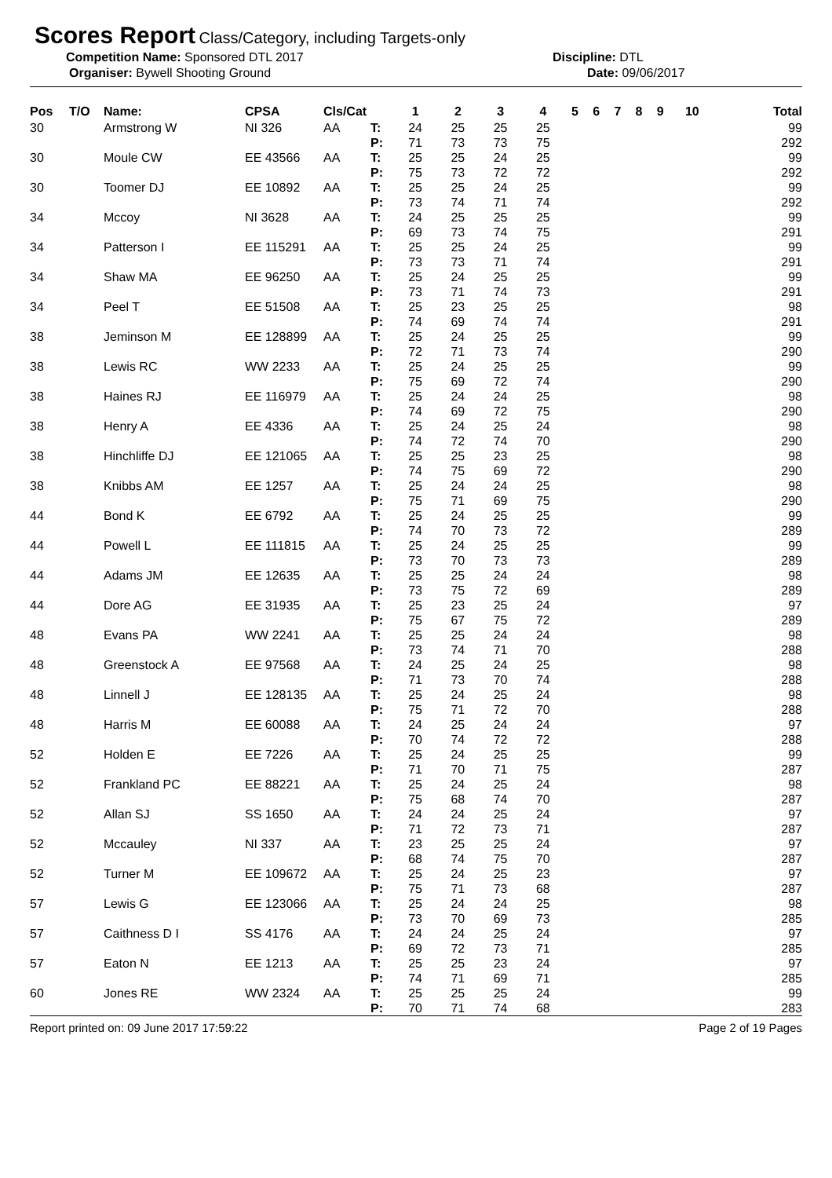Scores Report
Class/Category, including Targets-only
Competition Name: Sponsored DTL 2017 Discipline: DTL
Organiser: Bywell Shooting Ground Date: 09/06/2017
| Pos | T/O | Name: | CPSA | Cls/Cat | | 1 | 2 | 3 | 4 | 5 | 6 | 7 | 8 | 9 | 10 | Total |
| --- | --- | --- | --- | --- | --- | --- | --- | --- | --- | --- | --- | --- | --- | --- | --- | --- |
| 30 | | Armstrong W | NI 326 | AA | T: P: | 24 71 | 25 73 | 25 73 | 25 75 | | | | | | | 99 292 |
| 30 | | Moule CW | EE 43566 | AA | T: P: | 25 75 | 25 73 | 24 72 | 25 72 | | | | | | | 99 292 |
| 30 | | Toomer DJ | EE 10892 | AA | T: P: | 25 73 | 25 74 | 24 71 | 25 74 | | | | | | | 99 292 |
| 34 | | Mccoy | NI 3628 | AA | T: P: | 24 69 | 25 73 | 25 74 | 25 75 | | | | | | | 99 291 |
| 34 | | Patterson I | EE 115291 | AA | T: P: | 25 73 | 25 73 | 24 71 | 25 74 | | | | | | | 99 291 |
| 34 | | Shaw MA | EE 96250 | AA | T: P: | 25 73 | 24 71 | 25 74 | 25 73 | | | | | | | 99 291 |
| 34 | | Peel T | EE 51508 | AA | T: P: | 25 74 | 23 69 | 25 74 | 25 74 | | | | | | | 98 291 |
| 38 | | Jeminson M | EE 128899 | AA | T: P: | 25 72 | 24 71 | 25 73 | 25 74 | | | | | | | 99 290 |
| 38 | | Lewis RC | WW 2233 | AA | T: P: | 25 75 | 24 69 | 25 72 | 25 74 | | | | | | | 99 290 |
| 38 | | Haines RJ | EE 116979 | AA | T: P: | 25 74 | 24 69 | 24 72 | 25 75 | | | | | | | 98 290 |
| 38 | | Henry A | EE 4336 | AA | T: P: | 25 74 | 24 72 | 25 74 | 24 70 | | | | | | | 98 290 |
| 38 | | Hinchliffe DJ | EE 121065 | AA | T: P: | 25 74 | 25 75 | 23 69 | 25 72 | | | | | | | 98 290 |
| 38 | | Knibbs AM | EE 1257 | AA | T: P: | 25 75 | 24 71 | 24 69 | 25 75 | | | | | | | 98 290 |
| 44 | | Bond K | EE 6792 | AA | T: P: | 25 74 | 24 70 | 25 73 | 25 72 | | | | | | | 99 289 |
| 44 | | Powell L | EE 111815 | AA | T: P: | 25 73 | 24 70 | 25 73 | 25 73 | | | | | | | 99 289 |
| 44 | | Adams JM | EE 12635 | AA | T: P: | 25 73 | 25 75 | 24 72 | 24 69 | | | | | | | 98 289 |
| 44 | | Dore AG | EE 31935 | AA | T: P: | 25 75 | 23 67 | 25 75 | 24 72 | | | | | | | 97 289 |
| 48 | | Evans PA | WW 2241 | AA | T: P: | 25 73 | 25 74 | 24 71 | 24 70 | | | | | | | 98 288 |
| 48 | | Greenstock A | EE 97568 | AA | T: P: | 24 71 | 25 73 | 24 70 | 25 74 | | | | | | | 98 288 |
| 48 | | Linnell J | EE 128135 | AA | T: P: | 25 75 | 24 71 | 25 72 | 24 70 | | | | | | | 98 288 |
| 48 | | Harris M | EE 60088 | AA | T: P: | 24 70 | 25 74 | 24 72 | 24 72 | | | | | | | 97 288 |
| 52 | | Holden E | EE 7226 | AA | T: P: | 25 71 | 24 70 | 25 71 | 25 75 | | | | | | | 99 287 |
| 52 | | Frankland PC | EE 88221 | AA | T: P: | 25 75 | 24 68 | 25 74 | 24 70 | | | | | | | 98 287 |
| 52 | | Allan SJ | SS 1650 | AA | T: P: | 24 71 | 24 72 | 25 73 | 24 71 | | | | | | | 97 287 |
| 52 | | Mccauley | NI 337 | AA | T: P: | 23 68 | 25 74 | 25 75 | 24 70 | | | | | | | 97 287 |
| 52 | | Turner M | EE 109672 | AA | T: P: | 25 75 | 24 71 | 25 73 | 23 68 | | | | | | | 97 287 |
| 57 | | Lewis G | EE 123066 | AA | T: P: | 25 73 | 24 70 | 24 69 | 25 73 | | | | | | | 98 285 |
| 57 | | Caithness D I | SS 4176 | AA | T: P: | 24 69 | 24 72 | 25 73 | 24 71 | | | | | | | 97 285 |
| 57 | | Eaton N | EE 1213 | AA | T: P: | 25 74 | 25 71 | 23 69 | 24 71 | | | | | | | 97 285 |
| 60 | | Jones RE | WW 2324 | AA | T: P: | 25 70 | 25 71 | 25 74 | 24 68 | | | | | | | 99 283 |
Report printed on: 09 June 2017 17:59:22 Page 2 of 19 Pages